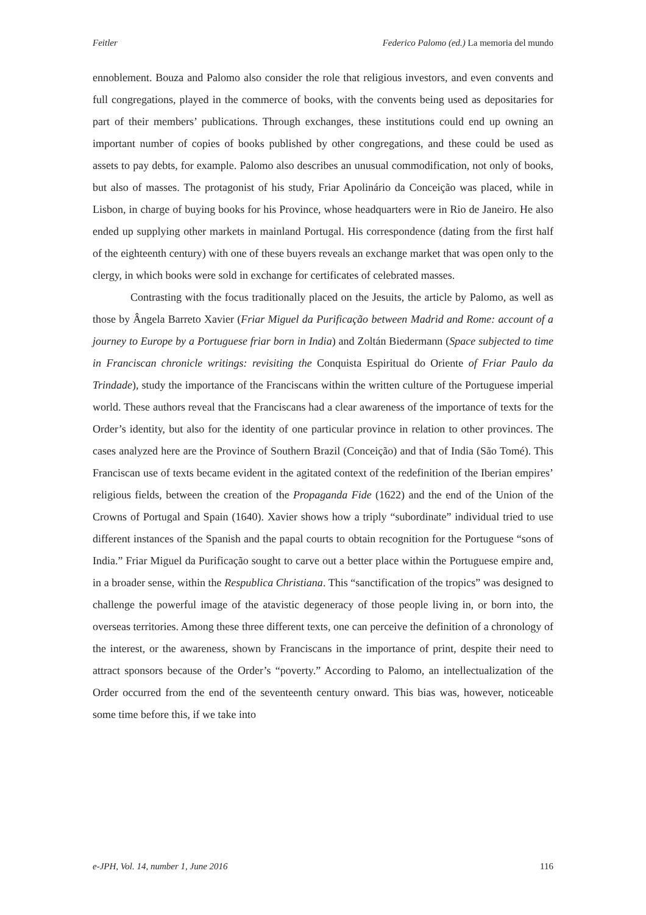Feitler Federico Palomo (ed.) La memoria del mundo
ennoblement. Bouza and Palomo also consider the role that religious investors, and even convents and full congregations, played in the commerce of books, with the convents being used as depositaries for part of their members’ publications. Through exchanges, these institutions could end up owning an important number of copies of books published by other congregations, and these could be used as assets to pay debts, for example. Palomo also describes an unusual commodification, not only of books, but also of masses. The protagonist of his study, Friar Apolinário da Conceição was placed, while in Lisbon, in charge of buying books for his Province, whose headquarters were in Rio de Janeiro. He also ended up supplying other markets in mainland Portugal. His correspondence (dating from the first half of the eighteenth century) with one of these buyers reveals an exchange market that was open only to the clergy, in which books were sold in exchange for certificates of celebrated masses.
Contrasting with the focus traditionally placed on the Jesuits, the article by Palomo, as well as those by Ângela Barreto Xavier (Friar Miguel da Purificação between Madrid and Rome: account of a journey to Europe by a Portuguese friar born in India) and Zoltán Biedermann (Space subjected to time in Franciscan chronicle writings: revisiting the Conquista Espiritual do Oriente of Friar Paulo da Trindade), study the importance of the Franciscans within the written culture of the Portuguese imperial world. These authors reveal that the Franciscans had a clear awareness of the importance of texts for the Order’s identity, but also for the identity of one particular province in relation to other provinces. The cases analyzed here are the Province of Southern Brazil (Conceição) and that of India (São Tomé). This Franciscan use of texts became evident in the agitated context of the redefinition of the Iberian empires’ religious fields, between the creation of the Propaganda Fide (1622) and the end of the Union of the Crowns of Portugal and Spain (1640). Xavier shows how a triply “subordinate” individual tried to use different instances of the Spanish and the papal courts to obtain recognition for the Portuguese “sons of India.” Friar Miguel da Purificação sought to carve out a better place within the Portuguese empire and, in a broader sense, within the Respublica Christiana. This “sanctification of the tropics” was designed to challenge the powerful image of the atavistic degeneracy of those people living in, or born into, the overseas territories. Among these three different texts, one can perceive the definition of a chronology of the interest, or the awareness, shown by Franciscans in the importance of print, despite their need to attract sponsors because of the Order’s “poverty.” According to Palomo, an intellectualization of the Order occurred from the end of the seventeenth century onward. This bias was, however, noticeable some time before this, if we take into
e-JPH, Vol. 14, number 1, June 2016 116